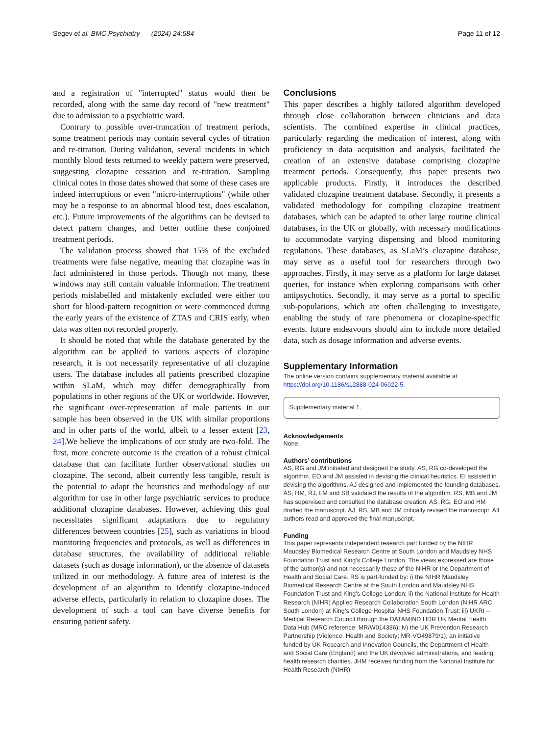Segev et al. BMC Psychiatry (2024) 24:584 Page 11 of 12
and a registration of "interrupted" status would then be recorded, along with the same day record of "new treatment" due to admission to a psychiatric ward.
Contrary to possible over-truncation of treatment periods, some treatment periods may contain several cycles of titration and re-titration. During validation, several incidents in which monthly blood tests returned to weekly pattern were preserved, suggesting clozapine cessation and re-titration. Sampling clinical notes in those dates showed that some of these cases are indeed interruptions or even "micro-interruptions" (while other may be a response to an abnormal blood test, does escalation, etc.). Future improvements of the algorithms can be devised to detect pattern changes, and better outline these conjoined treatment periods.
The validation process showed that 15% of the excluded treatments were false negative, meaning that clozapine was in fact administered in those periods. Though not many, these windows may still contain valuable information. The treatment periods mislabelled and mistakenly excluded were either too short for blood-pattern recognition or were commenced during the early years of the existence of ZTAS and CRIS early, when data was often not recorded properly.
It should be noted that while the database generated by the algorithm can be applied to various aspects of clozapine research, it is not necessarily representative of all clozapine users. The database includes all patients prescribed clozapine within SLaM, which may differ demographically from populations in other regions of the UK or worldwide. However, the significant over-representation of male patients in our sample has been observed in the UK with similar proportions and in other parts of the world, albeit to a lesser extent [23, 24].We believe the implications of our study are two-fold. The first, more concrete outcome is the creation of a robust clinical database that can facilitate further observational studies on clozapine. The second, albeit currently less tangible, result is the potential to adapt the heuristics and methodology of our algorithm for use in other large psychiatric services to produce additional clozapine databases. However, achieving this goal necessitates significant adaptations due to regulatory differences between countries [25], such as variations in blood monitoring frequencies and protocols, as well as differences in database structures, the availability of additional reliable datasets (such as dosage information), or the absence of datasets utilized in our methodology. A future area of interest is the development of an algorithm to identify clozapine-induced adverse effects, particularly in relation to clozapine doses. The development of such a tool can have diverse benefits for ensuring patient safety.
Conclusions
This paper describes a highly tailored algorithm developed through close collaboration between clinicians and data scientists. The combined expertise in clinical practices, particularly regarding the medication of interest, along with proficiency in data acquisition and analysis, facilitated the creation of an extensive database comprising clozapine treatment periods. Consequently, this paper presents two applicable products. Firstly, it introduces the described validated clozapine treatment database. Secondly, it presents a validated methodology for compiling clozapine treatment databases, which can be adapted to other large routine clinical databases, in the UK or globally, with necessary modifications to accommodate varying dispensing and blood monitoring regulations. These databases, as SLaM’s clozapine database, may serve as a useful tool for researchers through two approaches. Firstly, it may serve as a platform for large dataset queries, for instance when exploring comparisons with other antipsychotics. Secondly, it may serve as a portal to specific sub-populations, which are often challenging to investigate, enabling the study of rare phenomena or clozapine-specific events. future endeavours should aim to include more detailed data, such as dosage information and adverse events.
Supplementary Information
The online version contains supplementary material available at https://doi.org/10.1186/s12888-024-06022-5.
Supplementary material 1.
Acknowledgements
None.
Authors’ contributions
AS, RG and JM initiated and designed the study. AS, RG co-developed the algorithm. EO and JM assisted in devising the clinical heuristics. EI assisted in devising the algorithms. AJ designed and implemented the founding databases. AS, HM, RJ, LM and SB validated the results of the algorithm. RS, MB and JM has supervised and consulted the database creation. AS, RG, EO and HM drafted the manuscript. AJ, RS, MB and JM critically revised the manuscript. All authors read and approved the final manuscript.
Funding
This paper represents independent research part funded by the NIHR Maudsley Biomedical Research Centre at South London and Maudsley NHS Foundation Trust and King’s College London. The views expressed are those of the author(s) and not necessarily those of the NIHR or the Department of Health and Social Care. RS is part-funded by: i) the NIHR Maudsley Biomedical Research Centre at the South London and Maudsley NHS Foundation Trust and King’s College London; ii) the National Institute for Health Research (NIHR) Applied Research Collaboration South London (NIHR ARC South London) at King’s College Hospital NHS Foundation Trust; iii) UKRI – Medical Research Council through the DATAMIND HDR UK Mental Health Data Hub (MRC reference: MR/W014386); iv) the UK Prevention Research Partnership (Violence, Health and Society; MR-VO49879/1), an initiative funded by UK Research and Innovation Councils, the Department of Health and Social Care (England) and the UK devolved administrations, and leading health research charities. JHM receives funding from the National Institute for Health Research (NIHR)